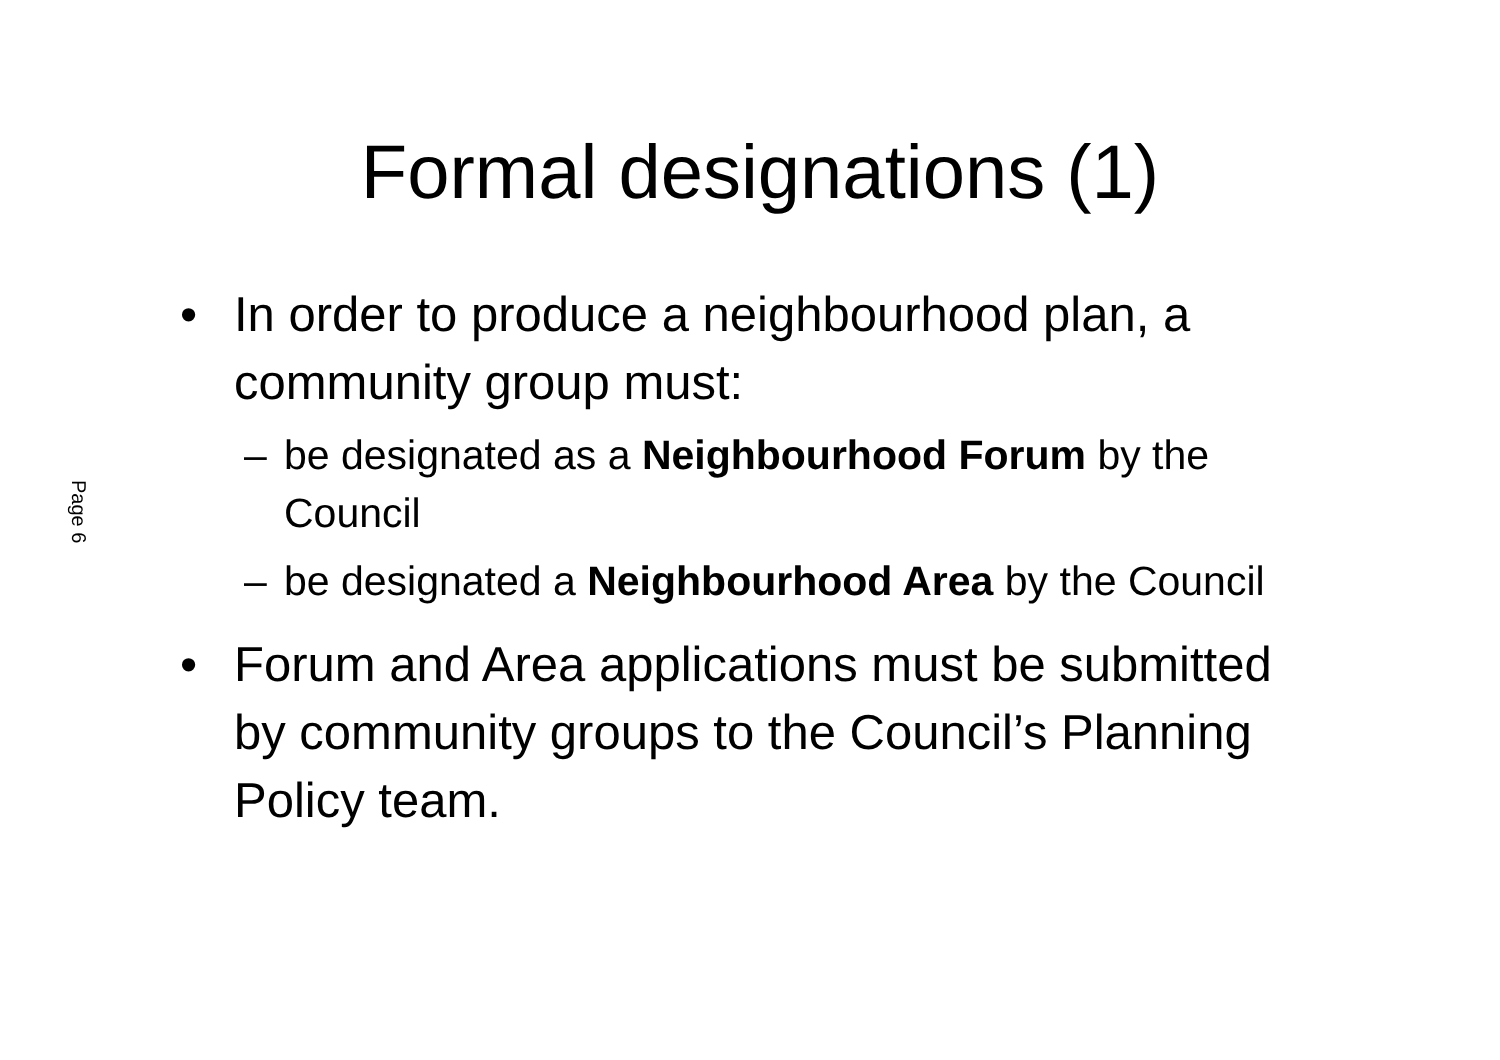Formal designations (1)
Page 6
• In order to produce a neighbourhood plan, a community group must:
– be designated as a Neighbourhood Forum by the Council
– be designated a Neighbourhood Area by the Council
• Forum and Area applications must be submitted by community groups to the Council’s Planning Policy team.